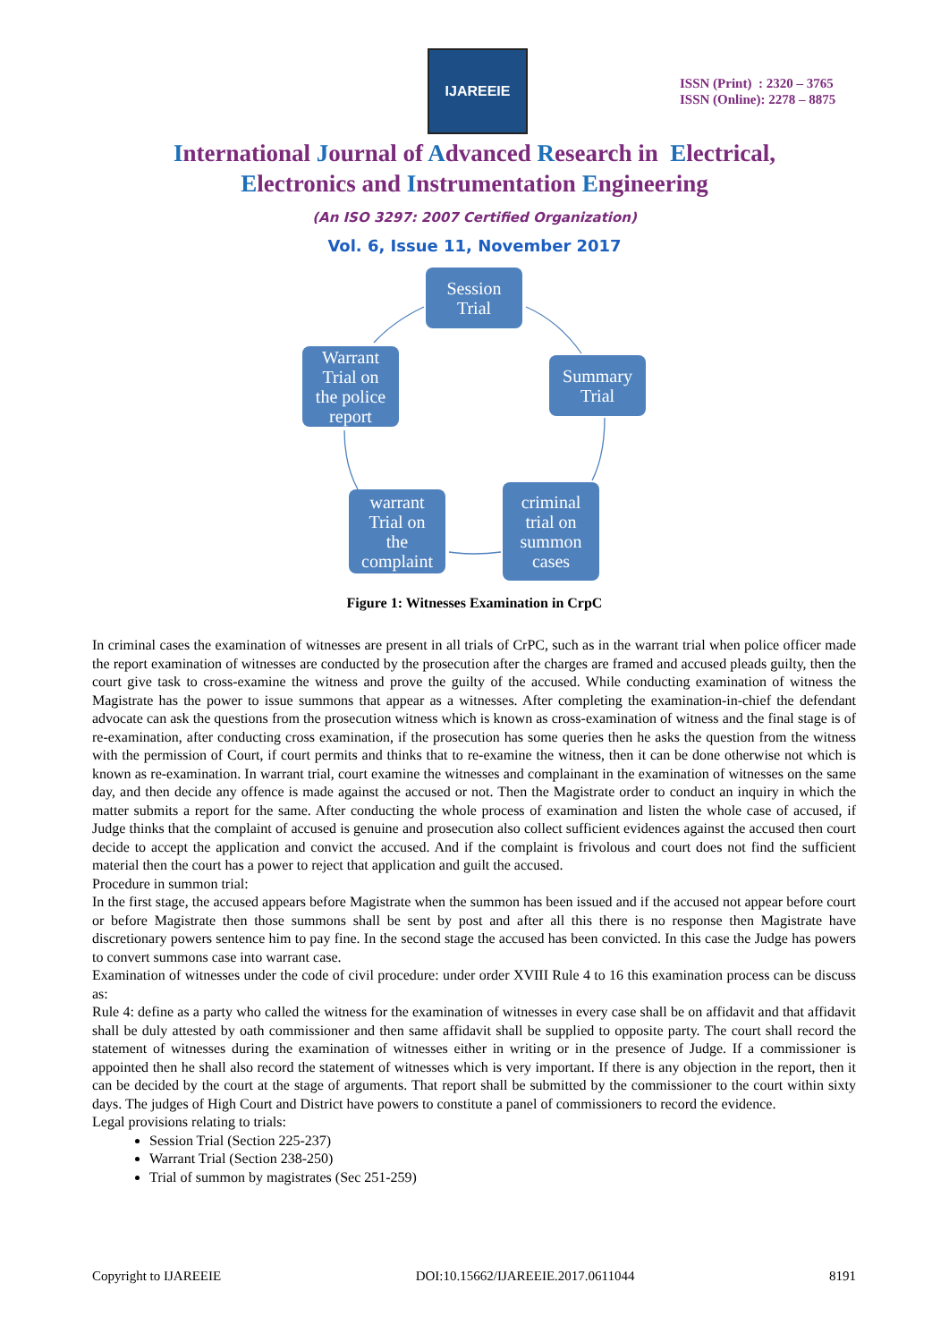IJAREEIE
ISSN (Print) : 2320 – 3765
ISSN (Online): 2278 – 8875
International Journal of Advanced Research in Electrical,
Electronics and Instrumentation Engineering
(An ISO 3297: 2007 Certified Organization)
Vol. 6, Issue 11, November 2017
Session
Trial
Warrant
Trial on
the police
report
Summary
Trial
warrant
Trial on
the
complaint
criminal
trial on
summon
cases
Figure 1: Witnesses Examination in CrpC
In criminal cases the examination of witnesses are present in all trials of CrPC, such as in the warrant trial when police officer made the report examination of witnesses are conducted by the prosecution after the charges are framed and accused pleads guilty, then the court give task to cross-examine the witness and prove the guilty of the accused. While conducting examination of witness the Magistrate has the power to issue summons that appear as a witnesses. After completing the examination-in-chief the defendant advocate can ask the questions from the prosecution witness which is known as cross-examination of witness and the final stage is of re-examination, after conducting cross examination, if the prosecution has some queries then he asks the question from the witness with the permission of Court, if court permits and thinks that to re-examine the witness, then it can be done otherwise not which is known as re-examination. In warrant trial, court examine the witnesses and complainant in the examination of witnesses on the same day, and then decide any offence is made against the accused or not. Then the Magistrate order to conduct an inquiry in which the matter submits a report for the same. After conducting the whole process of examination and listen the whole case of accused, if Judge thinks that the complaint of accused is genuine and prosecution also collect sufficient evidences against the accused then court decide to accept the application and convict the accused. And if the complaint is frivolous and court does not find the sufficient material then the court has a power to reject that application and guilt the accused.
Procedure in summon trial:
In the first stage, the accused appears before Magistrate when the summon has been issued and if the accused not appear before court or before Magistrate then those summons shall be sent by post and after all this there is no response then Magistrate have discretionary powers sentence him to pay fine. In the second stage the accused has been convicted. In this case the Judge has powers to convert summons case into warrant case.
Examination of witnesses under the code of civil procedure: under order XVIII Rule 4 to 16 this examination process can be discuss as:
Rule 4: define as a party who called the witness for the examination of witnesses in every case shall be on affidavit and that affidavit shall be duly attested by oath commissioner and then same affidavit shall be supplied to opposite party. The court shall record the statement of witnesses during the examination of witnesses either in writing or in the presence of Judge. If a commissioner is appointed then he shall also record the statement of witnesses which is very important. If there is any objection in the report, then it can be decided by the court at the stage of arguments. That report shall be submitted by the commissioner to the court within sixty days. The judges of High Court and District have powers to constitute a panel of commissioners to record the evidence.
Legal provisions relating to trials:
Session Trial (Section 225-237)
Warrant Trial (Section 238-250)
Trial of summon by magistrates (Sec 251-259)
Copyright to IJAREEIE DOI:10.15662/IJAREEIE.2017.0611044 8191